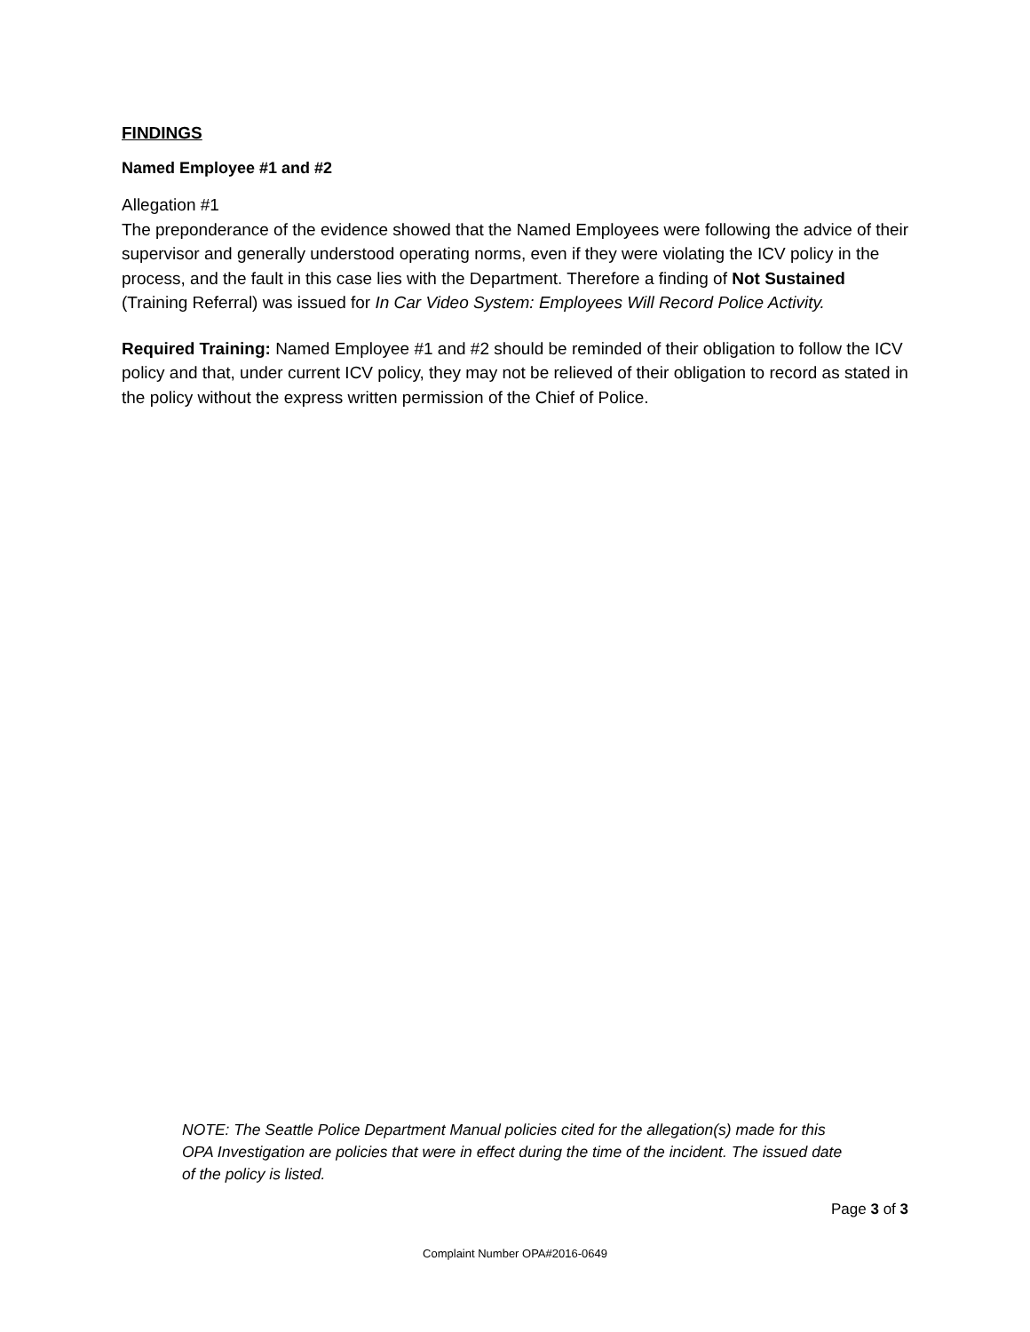FINDINGS
Named Employee #1 and #2
Allegation #1
The preponderance of the evidence showed that the Named Employees were following the advice of their supervisor and generally understood operating norms, even if they were violating the ICV policy in the process, and the fault in this case lies with the Department. Therefore a finding of Not Sustained (Training Referral) was issued for In Car Video System: Employees Will Record Police Activity.
Required Training: Named Employee #1 and #2 should be reminded of their obligation to follow the ICV policy and that, under current ICV policy, they may not be relieved of their obligation to record as stated in the policy without the express written permission of the Chief of Police.
NOTE: The Seattle Police Department Manual policies cited for the allegation(s) made for this OPA Investigation are policies that were in effect during the time of the incident. The issued date of the policy is listed.
Page 3 of 3
Complaint Number OPA#2016-0649